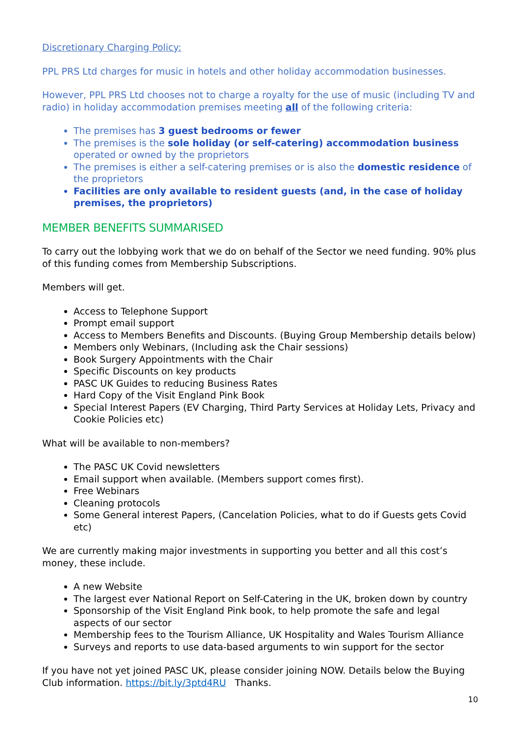Discretionary Charging Policy:
PPL PRS Ltd charges for music in hotels and other holiday accommodation businesses.
However, PPL PRS Ltd chooses not to charge a royalty for the use of music (including TV and radio) in holiday accommodation premises meeting all of the following criteria:
The premises has 3 guest bedrooms or fewer
The premises is the sole holiday (or self-catering) accommodation business operated or owned by the proprietors
The premises is either a self-catering premises or is also the domestic residence of the proprietors
Facilities are only available to resident guests (and, in the case of holiday premises, the proprietors)
MEMBER BENEFITS SUMMARISED
To carry out the lobbying work that we do on behalf of the Sector we need funding. 90% plus of this funding comes from Membership Subscriptions.
Members will get.
Access to Telephone Support
Prompt email support
Access to Members Benefits and Discounts. (Buying Group Membership details below)
Members only Webinars, (Including ask the Chair sessions)
Book Surgery Appointments with the Chair
Specific Discounts on key products
PASC UK Guides to reducing Business Rates
Hard Copy of the Visit England Pink Book
Special Interest Papers (EV Charging, Third Party Services at Holiday Lets, Privacy and Cookie Policies etc)
What will be available to non-members?
The PASC UK Covid newsletters
Email support when available. (Members support comes first).
Free Webinars
Cleaning protocols
Some General interest Papers, (Cancelation Policies, what to do if Guests gets Covid etc)
We are currently making major investments in supporting you better and all this cost’s money, these include.
A new Website
The largest ever National Report on Self-Catering in the UK, broken down by country
Sponsorship of the Visit England Pink book, to help promote the safe and legal aspects of our sector
Membership fees to the Tourism Alliance, UK Hospitality and Wales Tourism Alliance
Surveys and reports to use data-based arguments to win support for the sector
If you have not yet joined PASC UK, please consider joining NOW. Details below the Buying Club information. https://bit.ly/3ptd4RU Thanks.
10